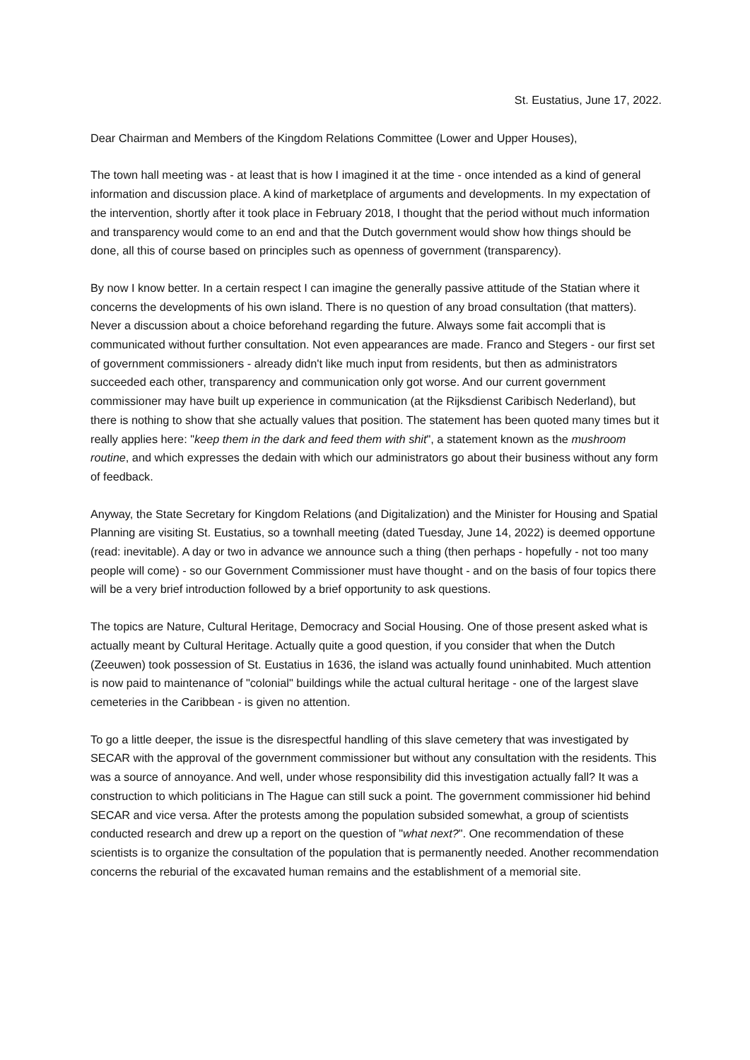St. Eustatius, June 17, 2022.
Dear Chairman and Members of the Kingdom Relations Committee (Lower and Upper Houses),
The town hall meeting was - at least that is how I imagined it at the time - once intended as a kind of general information and discussion place. A kind of marketplace of arguments and developments. In my expectation of the intervention, shortly after it took place in February 2018, I thought that the period without much information and transparency would come to an end and that the Dutch government would show how things should be done, all this of course based on principles such as openness of government (transparency).
By now I know better. In a certain respect I can imagine the generally passive attitude of the Statian where it concerns the developments of his own island. There is no question of any broad consultation (that matters). Never a discussion about a choice beforehand regarding the future. Always some fait accompli that is communicated without further consultation. Not even appearances are made. Franco and Stegers - our first set of government commissioners - already didn't like much input from residents, but then as administrators succeeded each other, transparency and communication only got worse. And our current government commissioner may have built up experience in communication (at the Rijksdienst Caribisch Nederland), but there is nothing to show that she actually values that position. The statement has been quoted many times but it really applies here: "keep them in the dark and feed them with shit", a statement known as the mushroom routine, and which expresses the dedain with which our administrators go about their business without any form of feedback.
Anyway, the State Secretary for Kingdom Relations (and Digitalization) and the Minister for Housing and Spatial Planning are visiting St. Eustatius, so a townhall meeting (dated Tuesday, June 14, 2022) is deemed opportune (read: inevitable). A day or two in advance we announce such a thing (then perhaps - hopefully - not too many people will come) - so our Government Commissioner must have thought - and on the basis of four topics there will be a very brief introduction followed by a brief opportunity to ask questions.
The topics are Nature, Cultural Heritage, Democracy and Social Housing. One of those present asked what is actually meant by Cultural Heritage. Actually quite a good question, if you consider that when the Dutch (Zeeuwen) took possession of St. Eustatius in 1636, the island was actually found uninhabited. Much attention is now paid to maintenance of "colonial" buildings while the actual cultural heritage - one of the largest slave cemeteries in the Caribbean - is given no attention.
To go a little deeper, the issue is the disrespectful handling of this slave cemetery that was investigated by SECAR with the approval of the government commissioner but without any consultation with the residents. This was a source of annoyance. And well, under whose responsibility did this investigation actually fall? It was a construction to which politicians in The Hague can still suck a point. The government commissioner hid behind SECAR and vice versa. After the protests among the population subsided somewhat, a group of scientists conducted research and drew up a report on the question of "what next?". One recommendation of these scientists is to organize the consultation of the population that is permanently needed. Another recommendation concerns the reburial of the excavated human remains and the establishment of a memorial site.